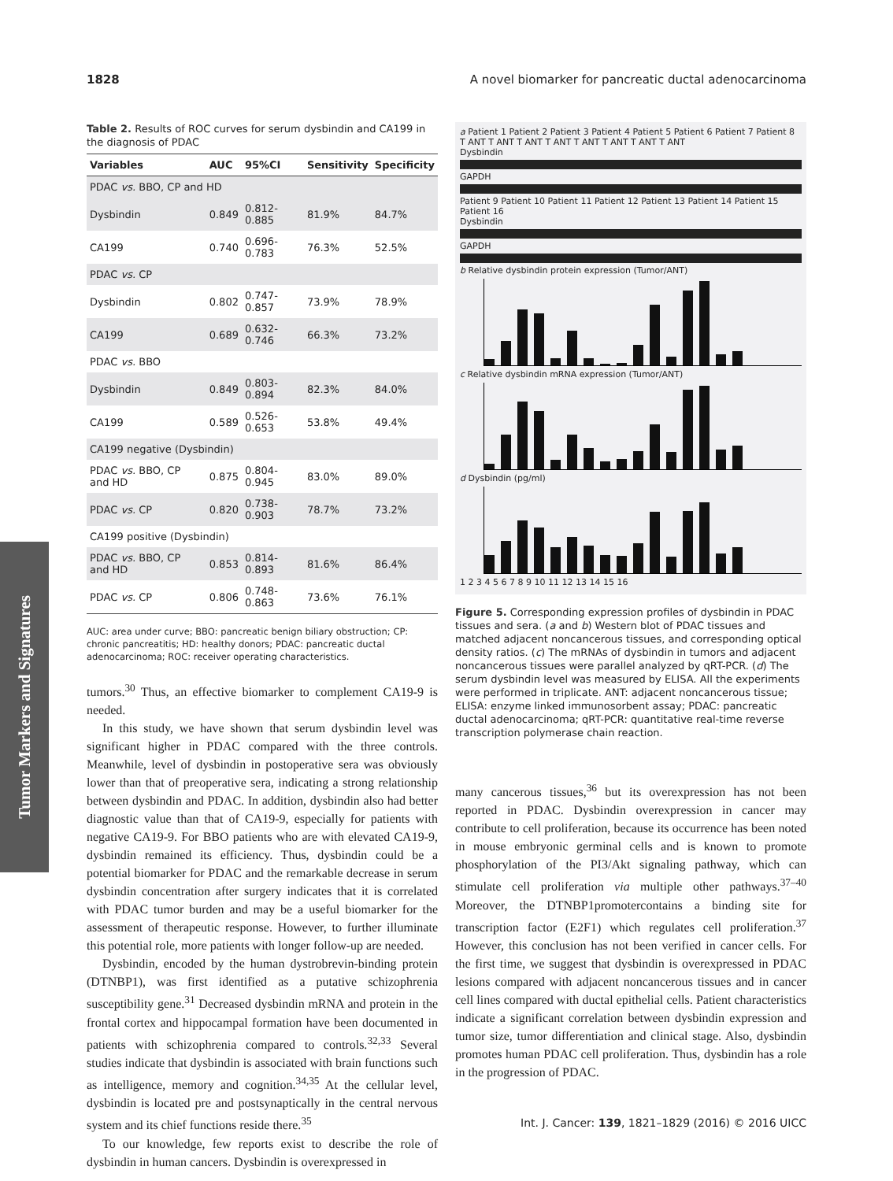1828 A novel biomarker for pancreatic ductal adenocarcinoma
Tumor Markers and Signatures
Table 2. Results of ROC curves for serum dysbindin and CA199 in the diagnosis of PDAC
| Variables | AUC | 95%CI | Sensitivity | Specificity |
| --- | --- | --- | --- | --- |
| PDAC vs. BBO, CP and HD | | | | |
| Dysbindin | 0.849 | 0.812-0.885 | 81.9% | 84.7% |
| CA199 | 0.740 | 0.696-0.783 | 76.3% | 52.5% |
| PDAC vs. CP | | | | |
| Dysbindin | 0.802 | 0.747-0.857 | 73.9% | 78.9% |
| CA199 | 0.689 | 0.632-0.746 | 66.3% | 73.2% |
| PDAC vs. BBO | | | | |
| Dysbindin | 0.849 | 0.803-0.894 | 82.3% | 84.0% |
| CA199 | 0.589 | 0.526-0.653 | 53.8% | 49.4% |
| CA199 negative (Dysbindin) | | | | |
| PDAC vs. BBO, CP and HD | 0.875 | 0.804-0.945 | 83.0% | 89.0% |
| PDAC vs. CP | 0.820 | 0.738-0.903 | 78.7% | 73.2% |
| CA199 positive (Dysbindin) | | | | |
| PDAC vs. BBO, CP and HD | 0.853 | 0.814-0.893 | 81.6% | 86.4% |
| PDAC vs. CP | 0.806 | 0.748-0.863 | 73.6% | 76.1% |
AUC: area under curve; BBO: pancreatic benign biliary obstruction; CP: chronic pancreatitis; HD: healthy donors; PDAC: pancreatic ductal adenocarcinoma; ROC: receiver operating characteristics.
tumors.<sup>30</sup> Thus, an effective biomarker to complement CA19-9 is needed.
In this study, we have shown that serum dysbindin level was significant higher in PDAC compared with the three controls. Meanwhile, level of dysbindin in postoperative sera was obviously lower than that of preoperative sera, indicating a strong relationship between dysbindin and PDAC. In addition, dysbindin also had better diagnostic value than that of CA19-9, especially for patients with negative CA19-9. For BBO patients who are with elevated CA19-9, dysbindin remained its efficiency. Thus, dysbindin could be a potential biomarker for PDAC and the remarkable decrease in serum dysbindin concentration after surgery indicates that it is correlated with PDAC tumor burden and may be a useful biomarker for the assessment of therapeutic response. However, to further illuminate this potential role, more patients with longer follow-up are needed.
Dysbindin, encoded by the human dystrobrevin-binding protein (DTNBP1), was first identified as a putative schizophrenia susceptibility gene.<sup>31</sup> Decreased dysbindin mRNA and protein in the frontal cortex and hippocampal formation have been documented in patients with schizophrenia compared to controls.<sup>32,33</sup> Several studies indicate that dysbindin is associated with brain functions such as intelligence, memory and cognition.<sup>34,35</sup> At the cellular level, dysbindin is located pre and postsynaptically in the central nervous system and its chief functions reside there.<sup>35</sup>
To our knowledge, few reports exist to describe the role of dysbindin in human cancers. Dysbindin is overexpressed in
a Patient 1 Patient 2 Patient 3 Patient 4 Patient 5 Patient 6 Patient 7 Patient 8
T ANT T ANT T ANT T ANT T ANT T ANT T ANT T ANT
Dysbindin
GAPDH
Patient 9 Patient 10 Patient 11 Patient 12 Patient 13 Patient 14 Patient 15 Patient 16
Dysbindin
GAPDH
b Relative dysbindin protein expression (Tumor/ANT)
c Relative dysbindin mRNA expression (Tumor/ANT)
d Dysbindin (pg/ml)
1 2 3 4 5 6 7 8 9 10 11 12 13 14 15 16
Figure 5. Corresponding expression profiles of dysbindin in PDAC tissues and sera. (a and b) Western blot of PDAC tissues and matched adjacent noncancerous tissues, and corresponding optical density ratios. (c) The mRNAs of dysbindin in tumors and adjacent noncancerous tissues were parallel analyzed by qRT-PCR. (d) The serum dysbindin level was measured by ELISA. All the experiments were performed in triplicate. ANT: adjacent noncancerous tissue; ELISA: enzyme linked immunosorbent assay; PDAC: pancreatic ductal adenocarcinoma; qRT-PCR: quantitative real-time reverse transcription polymerase chain reaction.
many cancerous tissues,<sup>36</sup> but its overexpression has not been reported in PDAC. Dysbindin overexpression in cancer may contribute to cell proliferation, because its occurrence has been noted in mouse embryonic germinal cells and is known to promote phosphorylation of the PI3/Akt signaling pathway, which can stimulate cell proliferation via multiple other pathways.<sup>37–40</sup> Moreover, the DTNBP1promotercontains a binding site for transcription factor (E2F1) which regulates cell proliferation.<sup>37</sup> However, this conclusion has not been verified in cancer cells. For the first time, we suggest that dysbindin is overexpressed in PDAC lesions compared with adjacent noncancerous tissues and in cancer cell lines compared with ductal epithelial cells. Patient characteristics indicate a significant correlation between dysbindin expression and tumor size, tumor differentiation and clinical stage. Also, dysbindin promotes human PDAC cell proliferation. Thus, dysbindin has a role in the progression of PDAC.
Int. J. Cancer: 139, 1821–1829 (2016) © 2016 UICC